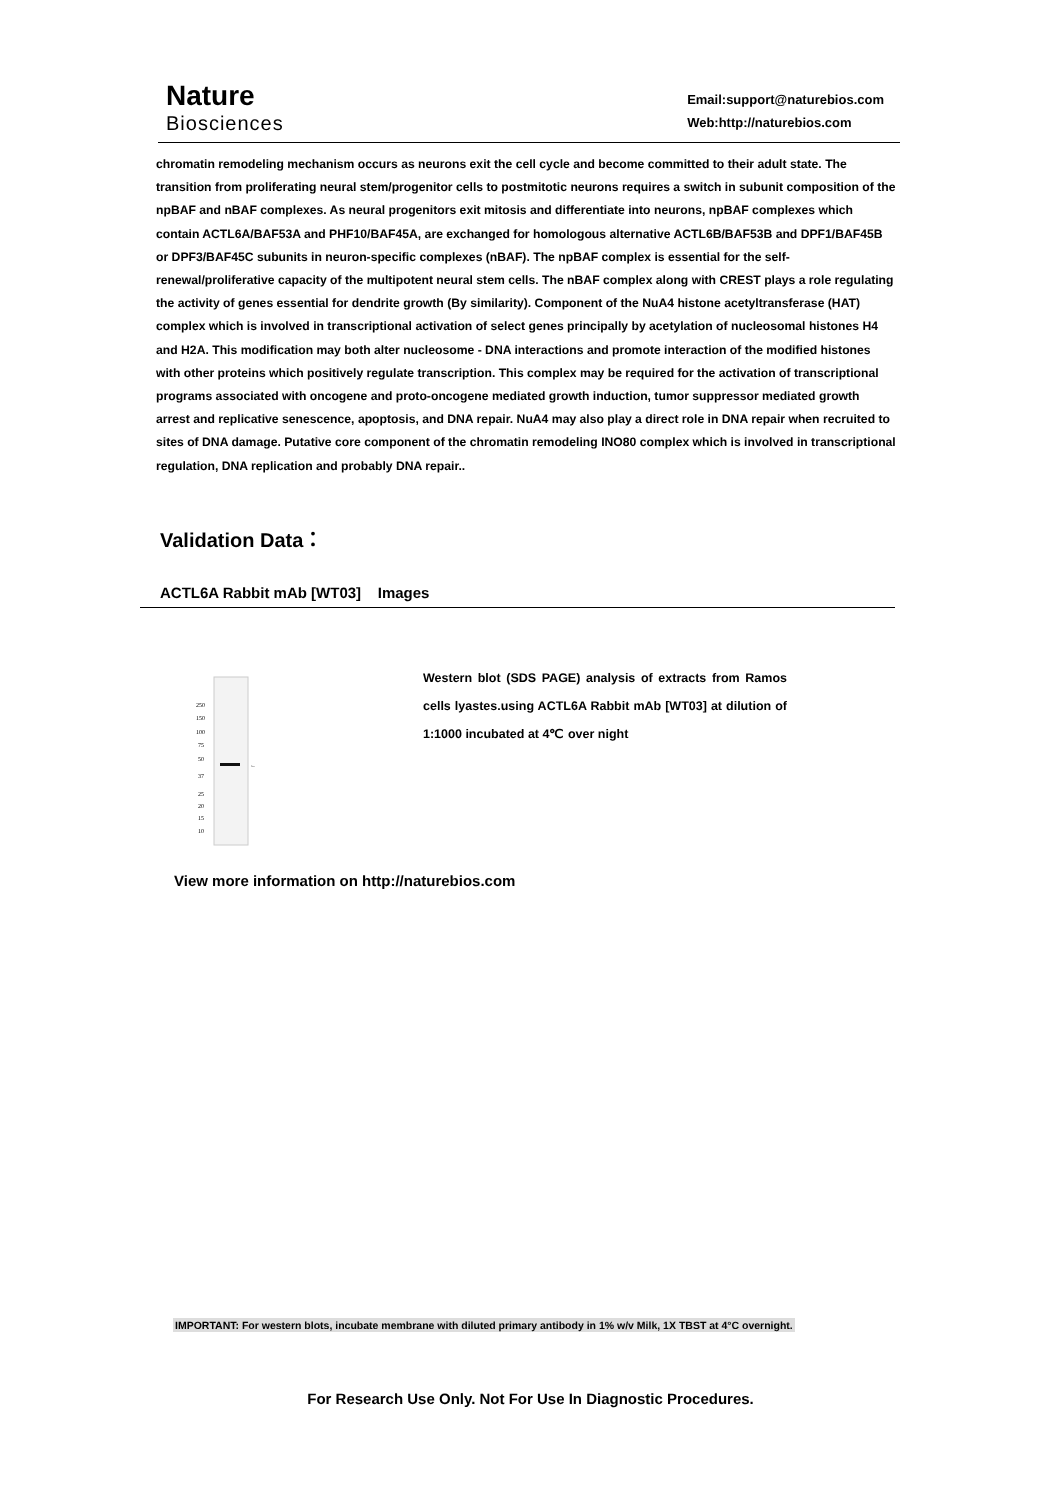Nature
Biosciences
Email:support@naturebios.com
Web:http://naturebios.com
chromatin remodeling mechanism occurs as neurons exit the cell cycle and become committed to their adult state. The transition from proliferating neural stem/progenitor cells to postmitotic neurons requires a switch in subunit composition of the npBAF and nBAF complexes. As neural progenitors exit mitosis and differentiate into neurons, npBAF complexes which contain ACTL6A/BAF53A and PHF10/BAF45A, are exchanged for homologous alternative ACTL6B/BAF53B and DPF1/BAF45B or DPF3/BAF45C subunits in neuron-specific complexes (nBAF). The npBAF complex is essential for the self-renewal/proliferative capacity of the multipotent neural stem cells. The nBAF complex along with CREST plays a role regulating the activity of genes essential for dendrite growth (By similarity). Component of the NuA4 histone acetyltransferase (HAT) complex which is involved in transcriptional activation of select genes principally by acetylation of nucleosomal histones H4 and H2A. This modification may both alter nucleosome - DNA interactions and promote interaction of the modified histones with other proteins which positively regulate transcription. This complex may be required for the activation of transcriptional programs associated with oncogene and proto-oncogene mediated growth induction, tumor suppressor mediated growth arrest and replicative senescence, apoptosis, and DNA repair. NuA4 may also play a direct role in DNA repair when recruited to sites of DNA damage. Putative core component of the chromatin remodeling INO80 complex which is involved in transcriptional regulation, DNA replication and probably DNA repair..
Validation Data：
ACTL6A Rabbit mAb [WT03] Images
250
150
100
75
50
37
25
20
15
10
←
Western blot (SDS PAGE) analysis of extracts from Ramos cells lyastes.using ACTL6A Rabbit mAb [WT03] at dilution of 1:1000 incubated at 4℃ over night
View more information on http://naturebios.com
IMPORTANT: For western blots, incubate membrane with diluted primary antibody in 1% w/v Milk, 1X TBST at 4°C overnight.
For Research Use Only. Not For Use In Diagnostic Procedures.